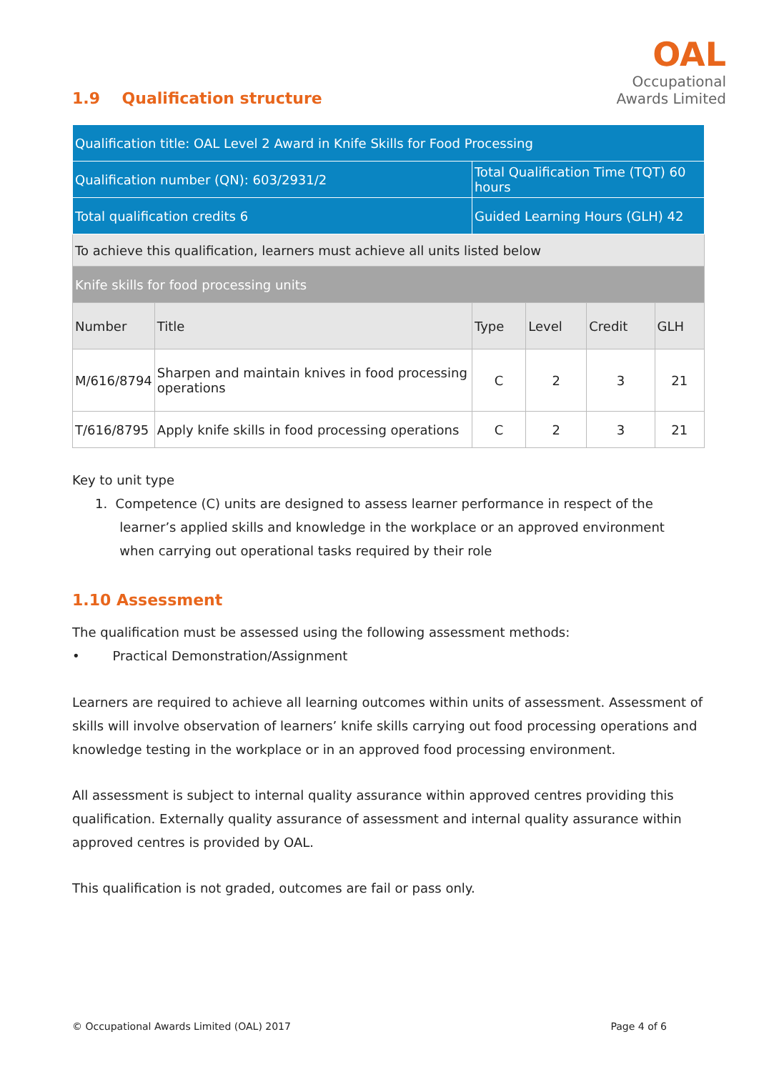1.9 Qualification structure
OAL
Occupational
Awards Limited
| Qualification title: OAL Level 2 Award in Knife Skills for Food Processing | | | | | |
| Qualification number (QN): 603/2931/2 | | Total Qualification Time (TQT) 60 hours | | | |
| Total qualification credits 6 | | Guided Learning Hours (GLH) 42 | | | |
| To achieve this qualification, learners must achieve all units listed below | | | | | |
| Knife skills for food processing units | | | | | |
| Number | Title | Type | Level | Credit | GLH |
| M/616/8794 | Sharpen and maintain knives in food processing operations | C | 2 | 3 | 21 |
| T/616/8795 | Apply knife skills in food processing operations | C | 2 | 3 | 21 |
Key to unit type
1. Competence (C) units are designed to assess learner performance in respect of the
learner’s applied skills and knowledge in the workplace or an approved environment
when carrying out operational tasks required by their role
1.10 Assessment
The qualification must be assessed using the following assessment methods:
• Practical Demonstration/Assignment
Learners are required to achieve all learning outcomes within units of assessment. Assessment of skills will involve observation of learners’ knife skills carrying out food processing operations and knowledge testing in the workplace or in an approved food processing environment.
All assessment is subject to internal quality assurance within approved centres providing this qualification. Externally quality assurance of assessment and internal quality assurance within approved centres is provided by OAL.
This qualification is not graded, outcomes are fail or pass only.
© Occupational Awards Limited (OAL) 2017 Page 4 of 6